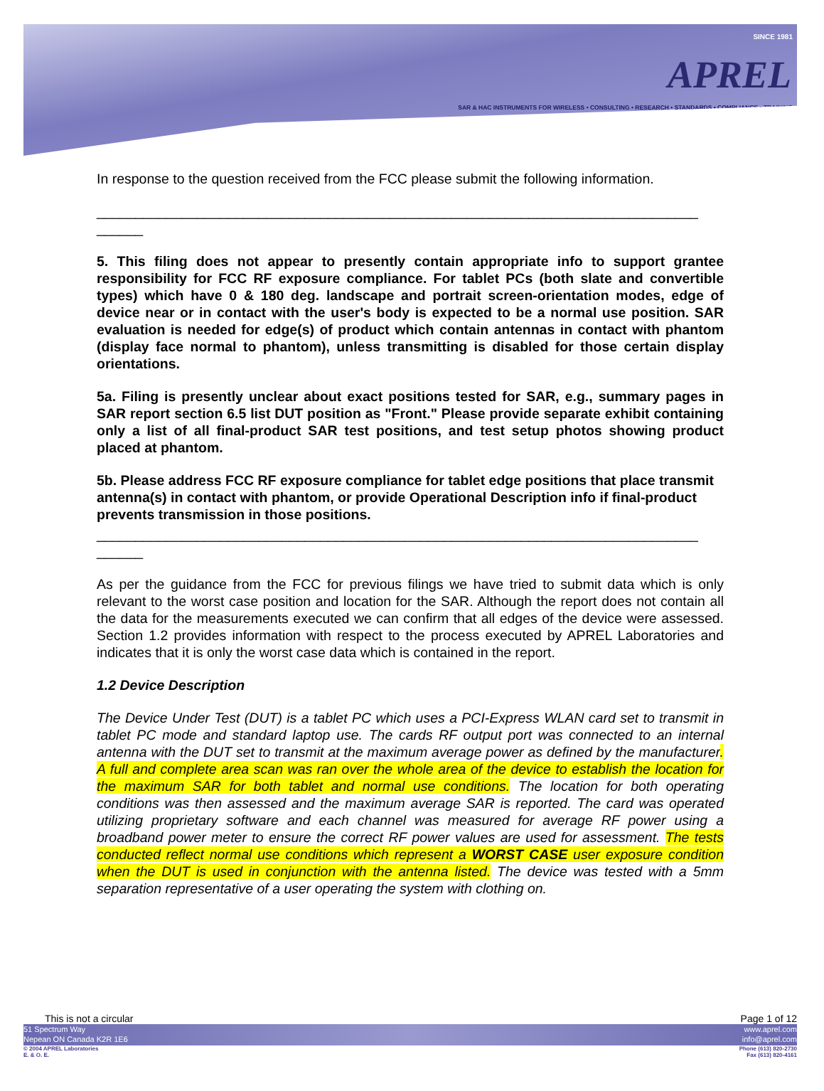SINCE 1981
APREL
SAR & HAC INSTRUMENTS FOR WIRELESS • CONSULTING • RESEARCH • STANDARDS • COMPLIANCE • TRAINING
In response to the question received from the FCC please submit the following information.
______________________________________________________________________________
______
5. This filing does not appear to presently contain appropriate info to support grantee responsibility for FCC RF exposure compliance. For tablet PCs (both slate and convertible types) which have 0 & 180 deg. landscape and portrait screen-orientation modes, edge of device near or in contact with the user's body is expected to be a normal use position. SAR evaluation is needed for edge(s) of product which contain antennas in contact with phantom (display face normal to phantom), unless transmitting is disabled for those certain display orientations.
5a. Filing is presently unclear about exact positions tested for SAR, e.g., summary pages in SAR report section 6.5 list DUT position as "Front." Please provide separate exhibit containing only a list of all final-product SAR test positions, and test setup photos showing product placed at phantom.
5b. Please address FCC RF exposure compliance for tablet edge positions that place transmit antenna(s) in contact with phantom, or provide Operational Description info if final-product prevents transmission in those positions.
______________________________________________________________________________
______
As per the guidance from the FCC for previous filings we have tried to submit data which is only relevant to the worst case position and location for the SAR. Although the report does not contain all the data for the measurements executed we can confirm that all edges of the device were assessed. Section 1.2 provides information with respect to the process executed by APREL Laboratories and indicates that it is only the worst case data which is contained in the report.
1.2 Device Description
The Device Under Test (DUT) is a tablet PC which uses a PCI-Express WLAN card set to transmit in tablet PC mode and standard laptop use. The cards RF output port was connected to an internal antenna with the DUT set to transmit at the maximum average power as defined by the manufacturer. A full and complete area scan was ran over the whole area of the device to establish the location for the maximum SAR for both tablet and normal use conditions. The location for both operating conditions was then assessed and the maximum average SAR is reported. The card was operated utilizing proprietary software and each channel was measured for average RF power using a broadband power meter to ensure the correct RF power values are used for assessment. The tests conducted reflect normal use conditions which represent a WORST CASE user exposure condition when the DUT is used in conjunction with the antenna listed. The device was tested with a 5mm separation representative of a user operating the system with clothing on.
This is not a circular Page 1 of 12
51 Spectrum Way
Nepean ON Canada K2R 1E6 www.aprel.com
info@aprel.com
© 2004 APREL Laboratories
E. & O. E. Phone (613) 820-2730
Fax (613) 820-4161